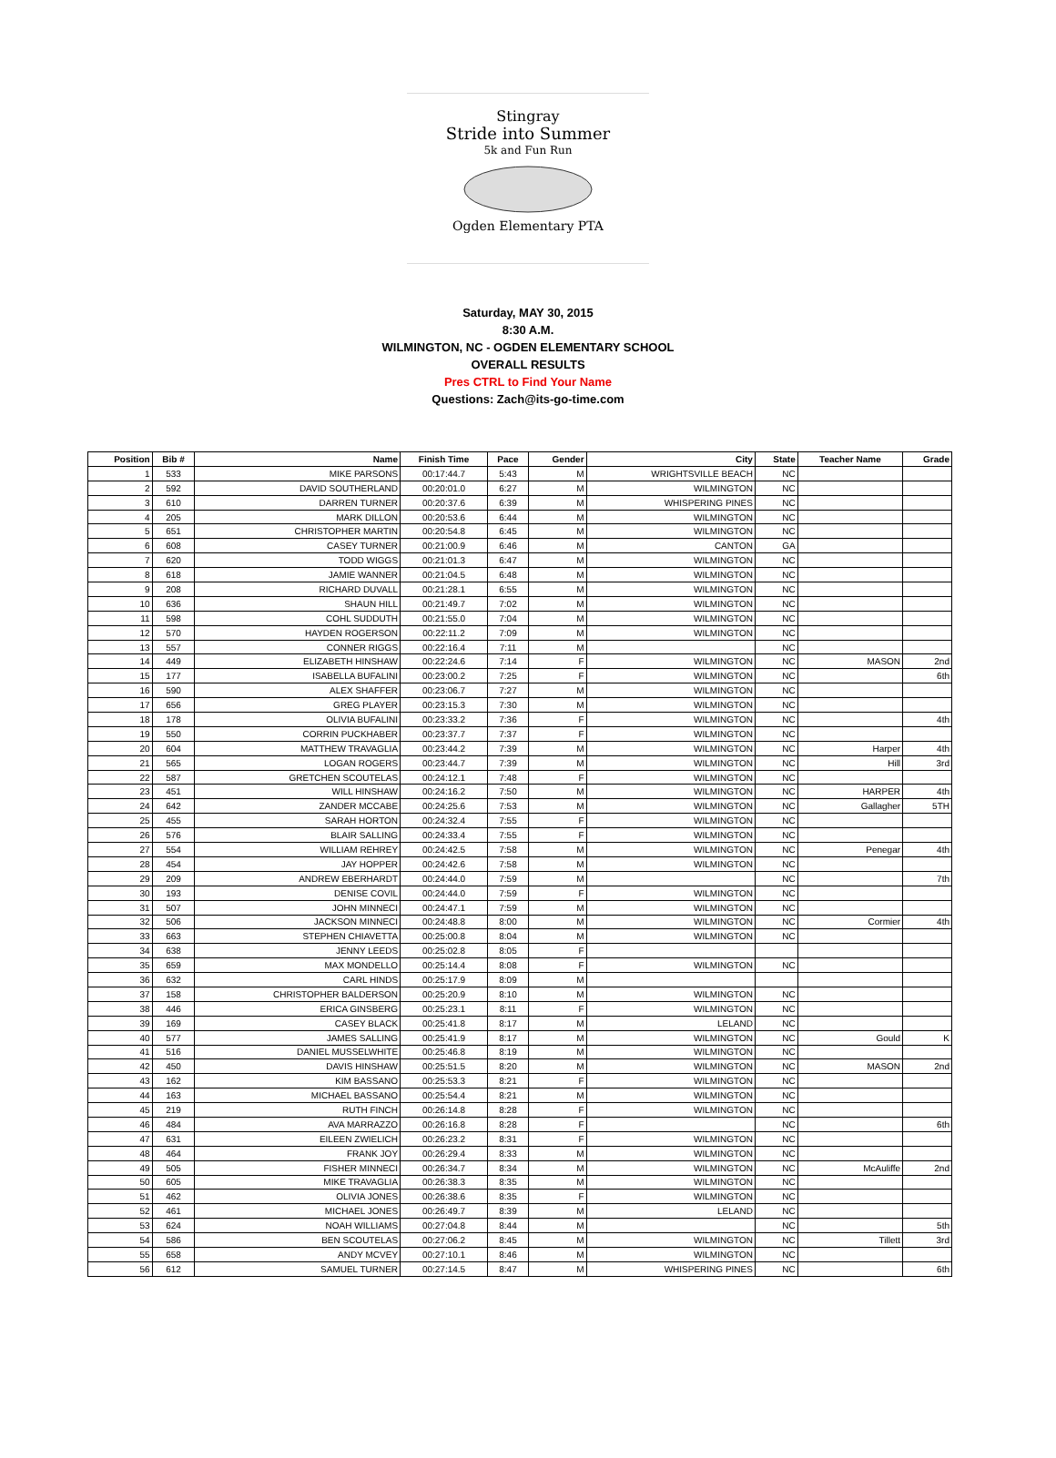Stingray
Stride into Summer
5k and Fun Run
Ogden Elementary PTA
Saturday, MAY 30, 2015
8:30 A.M.
WILMINGTON, NC - OGDEN ELEMENTARY SCHOOL
OVERALL RESULTS
Pres CTRL to Find Your Name
Questions: Zach@its-go-time.com
| Position | Bib # | Name | Finish Time | Pace | Gender | City | State | Teacher Name | Grade |
| --- | --- | --- | --- | --- | --- | --- | --- | --- | --- |
| 1 | 533 | MIKE PARSONS | 00:17:44.7 | 5:43 | M | WRIGHTSVILLE BEACH | NC | | |
| 2 | 592 | DAVID SOUTHERLAND | 00:20:01.0 | 6:27 | M | WILMINGTON | NC | | |
| 3 | 610 | DARREN TURNER | 00:20:37.6 | 6:39 | M | WHISPERING PINES | NC | | |
| 4 | 205 | MARK DILLON | 00:20:53.6 | 6:44 | M | WILMINGTON | NC | | |
| 5 | 651 | CHRISTOPHER MARTIN | 00:20:54.8 | 6:45 | M | WILMINGTON | NC | | |
| 6 | 608 | CASEY TURNER | 00:21:00.9 | 6:46 | M | CANTON | GA | | |
| 7 | 620 | TODD WIGGS | 00:21:01.3 | 6:47 | M | WILMINGTON | NC | | |
| 8 | 618 | JAMIE WANNER | 00:21:04.5 | 6:48 | M | WILMINGTON | NC | | |
| 9 | 208 | RICHARD DUVALL | 00:21:28.1 | 6:55 | M | WILMINGTON | NC | | |
| 10 | 636 | SHAUN HILL | 00:21:49.7 | 7:02 | M | WILMINGTON | NC | | |
| 11 | 598 | COHL SUDDUTH | 00:21:55.0 | 7:04 | M | WILMINGTON | NC | | |
| 12 | 570 | HAYDEN ROGERSON | 00:22:11.2 | 7:09 | M | WILMINGTON | NC | | |
| 13 | 557 | CONNER RIGGS | 00:22:16.4 | 7:11 | M | | NC | | |
| 14 | 449 | ELIZABETH HINSHAW | 00:22:24.6 | 7:14 | F | WILMINGTON | NC | MASON | 2nd |
| 15 | 177 | ISABELLA BUFALINI | 00:23:00.2 | 7:25 | F | WILMINGTON | NC | | 6th |
| 16 | 590 | ALEX SHAFFER | 00:23:06.7 | 7:27 | M | WILMINGTON | NC | | |
| 17 | 656 | GREG PLAYER | 00:23:15.3 | 7:30 | M | WILMINGTON | NC | | |
| 18 | 178 | OLIVIA BUFALINI | 00:23:33.2 | 7:36 | F | WILMINGTON | NC | | 4th |
| 19 | 550 | CORRIN PUCKHABER | 00:23:37.7 | 7:37 | F | WILMINGTON | NC | | |
| 20 | 604 | MATTHEW TRAVAGLIA | 00:23:44.2 | 7:39 | M | WILMINGTON | NC | Harper | 4th |
| 21 | 565 | LOGAN ROGERS | 00:23:44.7 | 7:39 | M | WILMINGTON | NC | Hill | 3rd |
| 22 | 587 | GRETCHEN SCOUTELAS | 00:24:12.1 | 7:48 | F | WILMINGTON | NC | | |
| 23 | 451 | WILL HINSHAW | 00:24:16.2 | 7:50 | M | WILMINGTON | NC | HARPER | 4th |
| 24 | 642 | ZANDER MCCABE | 00:24:25.6 | 7:53 | M | WILMINGTON | NC | Gallagher | 5TH |
| 25 | 455 | SARAH HORTON | 00:24:32.4 | 7:55 | F | WILMINGTON | NC | | |
| 26 | 576 | BLAIR SALLING | 00:24:33.4 | 7:55 | F | WILMINGTON | NC | | |
| 27 | 554 | WILLIAM REHREY | 00:24:42.5 | 7:58 | M | WILMINGTON | NC | Penegar | 4th |
| 28 | 454 | JAY HOPPER | 00:24:42.6 | 7:58 | M | WILMINGTON | NC | | |
| 29 | 209 | ANDREW EBERHARDT | 00:24:44.0 | 7:59 | M | | NC | | 7th |
| 30 | 193 | DENISE COVIL | 00:24:44.0 | 7:59 | F | WILMINGTON | NC | | |
| 31 | 507 | JOHN MINNECI | 00:24:47.1 | 7:59 | M | WILMINGTON | NC | | |
| 32 | 506 | JACKSON MINNECI | 00:24:48.8 | 8:00 | M | WILMINGTON | NC | Cormier | 4th |
| 33 | 663 | STEPHEN CHIAVETTA | 00:25:00.8 | 8:04 | M | WILMINGTON | NC | | |
| 34 | 638 | JENNY LEEDS | 00:25:02.8 | 8:05 | F | | | | |
| 35 | 659 | MAX MONDELLO | 00:25:14.4 | 8:08 | F | WILMINGTON | NC | | |
| 36 | 632 | CARL HINDS | 00:25:17.9 | 8:09 | M | | | | |
| 37 | 158 | CHRISTOPHER BALDERSON | 00:25:20.9 | 8:10 | M | WILMINGTON | NC | | |
| 38 | 446 | ERICA GINSBERG | 00:25:23.1 | 8:11 | F | WILMINGTON | NC | | |
| 39 | 169 | CASEY BLACK | 00:25:41.8 | 8:17 | M | LELAND | NC | | |
| 40 | 577 | JAMES SALLING | 00:25:41.9 | 8:17 | M | WILMINGTON | NC | Gould | K |
| 41 | 516 | DANIEL MUSSELWHITE | 00:25:46.8 | 8:19 | M | WILMINGTON | NC | | |
| 42 | 450 | DAVIS HINSHAW | 00:25:51.5 | 8:20 | M | WILMINGTON | NC | MASON | 2nd |
| 43 | 162 | KIM BASSANO | 00:25:53.3 | 8:21 | F | WILMINGTON | NC | | |
| 44 | 163 | MICHAEL BASSANO | 00:25:54.4 | 8:21 | M | WILMINGTON | NC | | |
| 45 | 219 | RUTH FINCH | 00:26:14.8 | 8:28 | F | WILMINGTON | NC | | |
| 46 | 484 | AVA MARRAZZO | 00:26:16.8 | 8:28 | F | | NC | | 6th |
| 47 | 631 | EILEEN ZWIELICH | 00:26:23.2 | 8:31 | F | WILMINGTON | NC | | |
| 48 | 464 | FRANK JOY | 00:26:29.4 | 8:33 | M | WILMINGTON | NC | | |
| 49 | 505 | FISHER MINNECI | 00:26:34.7 | 8:34 | M | WILMINGTON | NC | McAuliffe | 2nd |
| 50 | 605 | MIKE TRAVAGLIA | 00:26:38.3 | 8:35 | M | WILMINGTON | NC | | |
| 51 | 462 | OLIVIA JONES | 00:26:38.6 | 8:35 | F | WILMINGTON | NC | | |
| 52 | 461 | MICHAEL JONES | 00:26:49.7 | 8:39 | M | LELAND | NC | | |
| 53 | 624 | NOAH WILLIAMS | 00:27:04.8 | 8:44 | M | | NC | | 5th |
| 54 | 586 | BEN SCOUTELAS | 00:27:06.2 | 8:45 | M | WILMINGTON | NC | Tillett | 3rd |
| 55 | 658 | ANDY MCVEY | 00:27:10.1 | 8:46 | M | WILMINGTON | NC | | |
| 56 | 612 | SAMUEL TURNER | 00:27:14.5 | 8:47 | M | WHISPERING PINES | NC | | 6th |